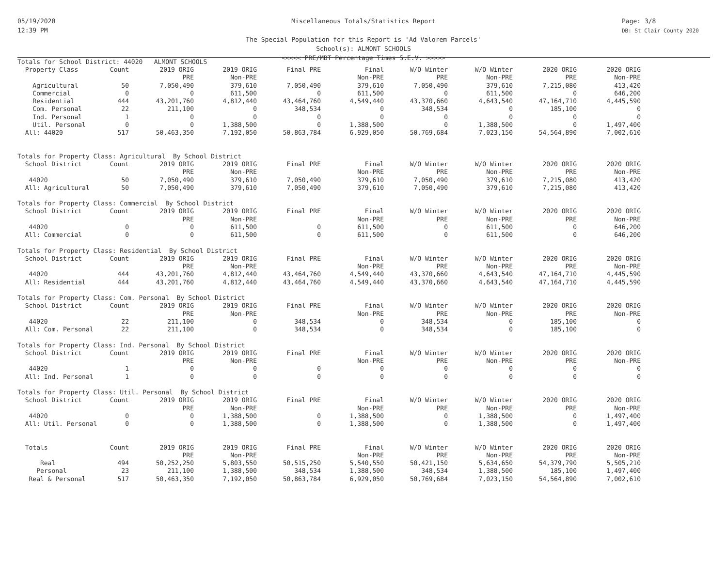05/19/2020
12:39 PM
Page: 3/8
DB: St Clair County 2020
Miscellaneous Totals/Statistics Report
The Special Population for this Report is 'Ad Valorem Parcels'
School(s): ALMONT SCHOOLS
<<<<< PRE/MBT Percentage Times S.E.V. >>>>>
| Totals for School District: 44020 ALMONT SCHOOLS | | | | | | | | | |
| Property Class | Count | 2019 ORIG | 2019 ORIG | Final PRE | Final | W/O Winter | W/O Winter | 2020 ORIG | 2020 ORIG |
| | | PRE | Non-PRE | | Non-PRE | PRE | Non-PRE | PRE | Non-PRE |
| Agricultural | 50 | 7,050,490 | 379,610 | 7,050,490 | 379,610 | 7,050,490 | 379,610 | 7,215,080 | 413,420 |
| Commercial | 0 | 0 | 611,500 | 0 | 611,500 | 0 | 611,500 | 0 | 646,200 |
| Residential | 444 | 43,201,760 | 4,812,440 | 43,464,760 | 4,549,440 | 43,370,660 | 4,643,540 | 47,164,710 | 4,445,590 |
| Com. Personal | 22 | 211,100 | 0 | 348,534 | 0 | 348,534 | 0 | 185,100 | 0 |
| Ind. Personal | 1 | 0 | 0 | 0 | 0 | 0 | 0 | 0 | 0 |
| Util. Personal | 0 | 0 | 1,388,500 | 0 | 1,388,500 | 0 | 1,388,500 | 0 | 1,497,400 |
| All: 44020 | 517 | 50,463,350 | 7,192,050 | 50,863,784 | 6,929,050 | 50,769,684 | 7,023,150 | 54,564,890 | 7,002,610 |
| Totals for Property Class: Agricultural By School District | | | | | | | | | |
| School District | Count | 2019 ORIG | 2019 ORIG | Final PRE | Final | W/O Winter | W/O Winter | 2020 ORIG | 2020 ORIG |
| | | PRE | Non-PRE | | Non-PRE | PRE | Non-PRE | PRE | Non-PRE |
| 44020 | 50 | 7,050,490 | 379,610 | 7,050,490 | 379,610 | 7,050,490 | 379,610 | 7,215,080 | 413,420 |
| All: Agricultural | 50 | 7,050,490 | 379,610 | 7,050,490 | 379,610 | 7,050,490 | 379,610 | 7,215,080 | 413,420 |
| Totals for Property Class: Commercial By School District | | | | | | | | | |
| School District | Count | 2019 ORIG | 2019 ORIG | Final PRE | Final | W/O Winter | W/O Winter | 2020 ORIG | 2020 ORIG |
| | | PRE | Non-PRE | | Non-PRE | PRE | Non-PRE | PRE | Non-PRE |
| 44020 | 0 | 0 | 611,500 | 0 | 611,500 | 0 | 611,500 | 0 | 646,200 |
| All: Commercial | 0 | 0 | 611,500 | 0 | 611,500 | 0 | 611,500 | 0 | 646,200 |
| Totals for Property Class: Residential By School District | | | | | | | | | |
| School District | Count | 2019 ORIG | 2019 ORIG | Final PRE | Final | W/O Winter | W/O Winter | 2020 ORIG | 2020 ORIG |
| | | PRE | Non-PRE | | Non-PRE | PRE | Non-PRE | PRE | Non-PRE |
| 44020 | 444 | 43,201,760 | 4,812,440 | 43,464,760 | 4,549,440 | 43,370,660 | 4,643,540 | 47,164,710 | 4,445,590 |
| All: Residential | 444 | 43,201,760 | 4,812,440 | 43,464,760 | 4,549,440 | 43,370,660 | 4,643,540 | 47,164,710 | 4,445,590 |
| Totals for Property Class: Com. Personal By School District | | | | | | | | | |
| School District | Count | 2019 ORIG | 2019 ORIG | Final PRE | Final | W/O Winter | W/O Winter | 2020 ORIG | 2020 ORIG |
| | | PRE | Non-PRE | | Non-PRE | PRE | Non-PRE | PRE | Non-PRE |
| 44020 | 22 | 211,100 | 0 | 348,534 | 0 | 348,534 | 0 | 185,100 | 0 |
| All: Com. Personal | 22 | 211,100 | 0 | 348,534 | 0 | 348,534 | 0 | 185,100 | 0 |
| Totals for Property Class: Ind. Personal By School District | | | | | | | | | |
| School District | Count | 2019 ORIG | 2019 ORIG | Final PRE | Final | W/O Winter | W/O Winter | 2020 ORIG | 2020 ORIG |
| | | PRE | Non-PRE | | Non-PRE | PRE | Non-PRE | PRE | Non-PRE |
| 44020 | 1 | 0 | 0 | 0 | 0 | 0 | 0 | 0 | 0 |
| All: Ind. Personal | 1 | 0 | 0 | 0 | 0 | 0 | 0 | 0 | 0 |
| Totals for Property Class: Util. Personal By School District | | | | | | | | | |
| School District | Count | 2019 ORIG | 2019 ORIG | Final PRE | Final | W/O Winter | W/O Winter | 2020 ORIG | 2020 ORIG |
| | | PRE | Non-PRE | | Non-PRE | PRE | Non-PRE | PRE | Non-PRE |
| 44020 | 0 | 0 | 1,388,500 | 0 | 1,388,500 | 0 | 1,388,500 | 0 | 1,497,400 |
| All: Util. Personal | 0 | 0 | 1,388,500 | 0 | 1,388,500 | 0 | 1,388,500 | 0 | 1,497,400 |
| Totals | Count | 2019 ORIG | 2019 ORIG | Final PRE | Final | W/O Winter | W/O Winter | 2020 ORIG | 2020 ORIG |
| | | PRE | Non-PRE | | Non-PRE | PRE | Non-PRE | PRE | Non-PRE |
| Real | 494 | 50,252,250 | 5,803,550 | 50,515,250 | 5,540,550 | 50,421,150 | 5,634,650 | 54,379,790 | 5,505,210 |
| Personal | 23 | 211,100 | 1,388,500 | 348,534 | 1,388,500 | 348,534 | 1,388,500 | 185,100 | 1,497,400 |
| Real & Personal | 517 | 50,463,350 | 7,192,050 | 50,863,784 | 6,929,050 | 50,769,684 | 7,023,150 | 54,564,890 | 7,002,610 |